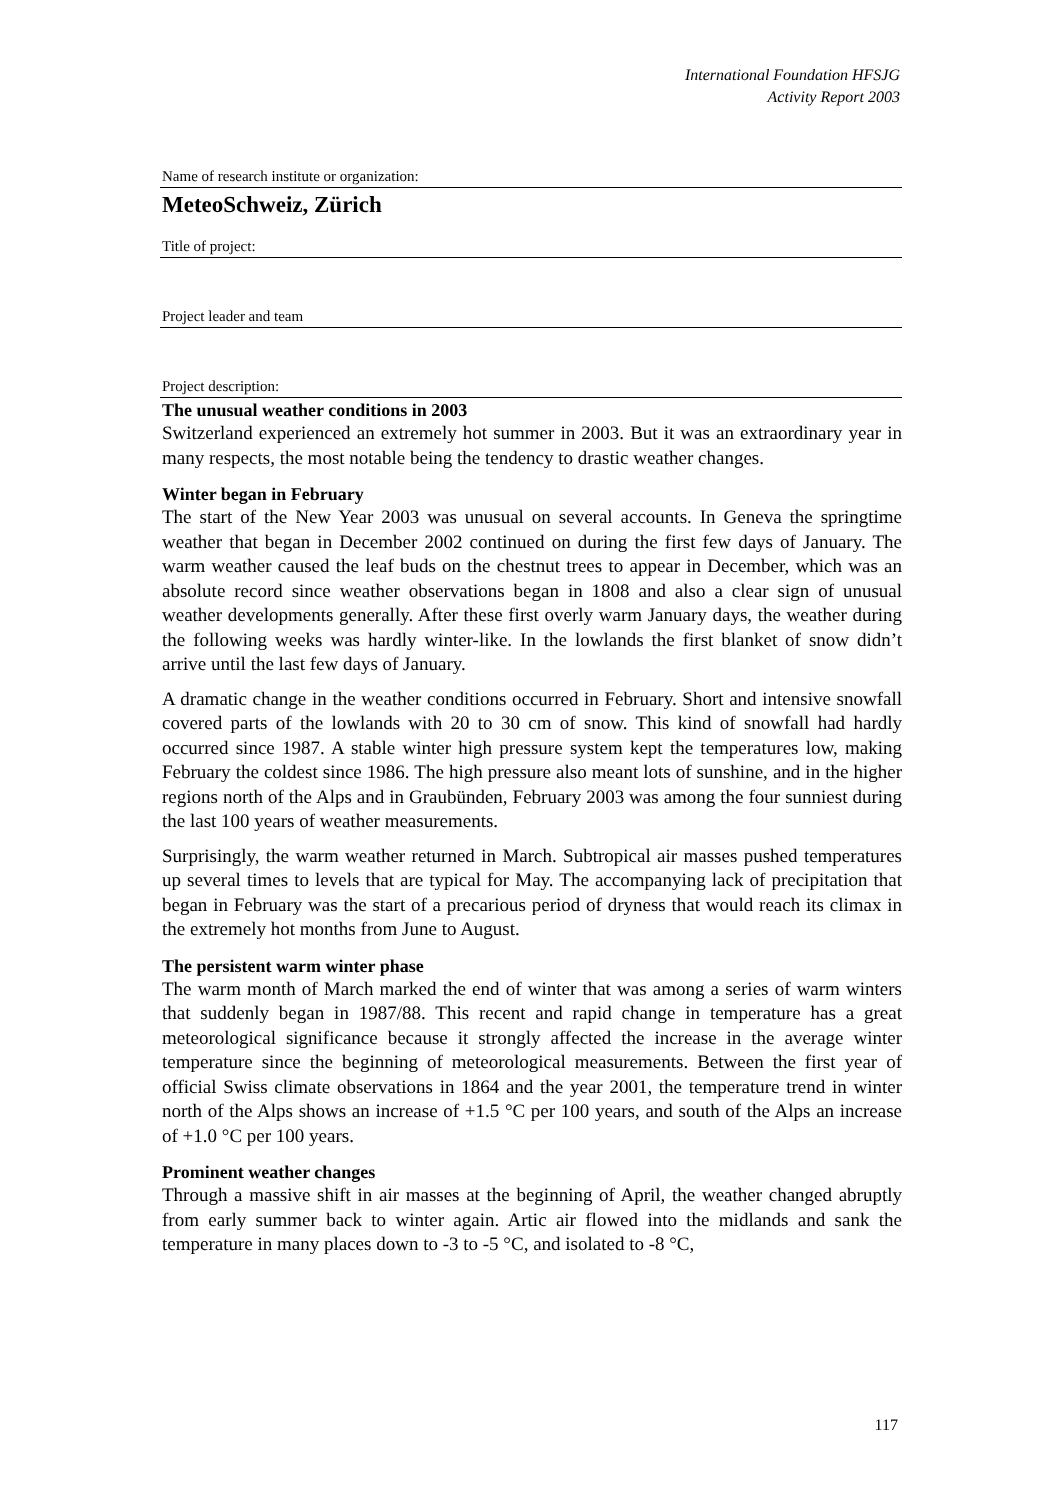International Foundation HFSJG
Activity Report 2003
Name of research institute or organization:
MeteoSchweiz, Zürich
Title of project:
Project leader and team
Project description:
The unusual weather conditions in 2003
Switzerland experienced an extremely hot summer in 2003. But it was an extraordinary year in many respects, the most notable being the tendency to drastic weather changes.
Winter began in February
The start of the New Year 2003 was unusual on several accounts. In Geneva the springtime weather that began in December 2002 continued on during the first few days of January. The warm weather caused the leaf buds on the chestnut trees to appear in December, which was an absolute record since weather observations began in 1808 and also a clear sign of unusual weather developments generally. After these first overly warm January days, the weather during the following weeks was hardly winter-like. In the lowlands the first blanket of snow didn’t arrive until the last few days of January.
A dramatic change in the weather conditions occurred in February. Short and intensive snowfall covered parts of the lowlands with 20 to 30 cm of snow. This kind of snowfall had hardly occurred since 1987. A stable winter high pressure system kept the temperatures low, making February the coldest since 1986. The high pressure also meant lots of sunshine, and in the higher regions north of the Alps and in Graubünden, February 2003 was among the four sunniest during the last 100 years of weather measurements.
Surprisingly, the warm weather returned in March. Subtropical air masses pushed temperatures up several times to levels that are typical for May. The accompanying lack of precipitation that began in February was the start of a precarious period of dryness that would reach its climax in the extremely hot months from June to August.
The persistent warm winter phase
The warm month of March marked the end of winter that was among a series of warm winters that suddenly began in 1987/88. This recent and rapid change in temperature has a great meteorological significance because it strongly affected the increase in the average winter temperature since the beginning of meteorological measurements. Between the first year of official Swiss climate observations in 1864 and the year 2001, the temperature trend in winter north of the Alps shows an increase of +1.5 °C per 100 years, and south of the Alps an increase of +1.0 °C per 100 years.
Prominent weather changes
Through a massive shift in air masses at the beginning of April, the weather changed abruptly from early summer back to winter again. Artic air flowed into the midlands and sank the temperature in many places down to -3 to -5 °C, and isolated to -8 °C,
117